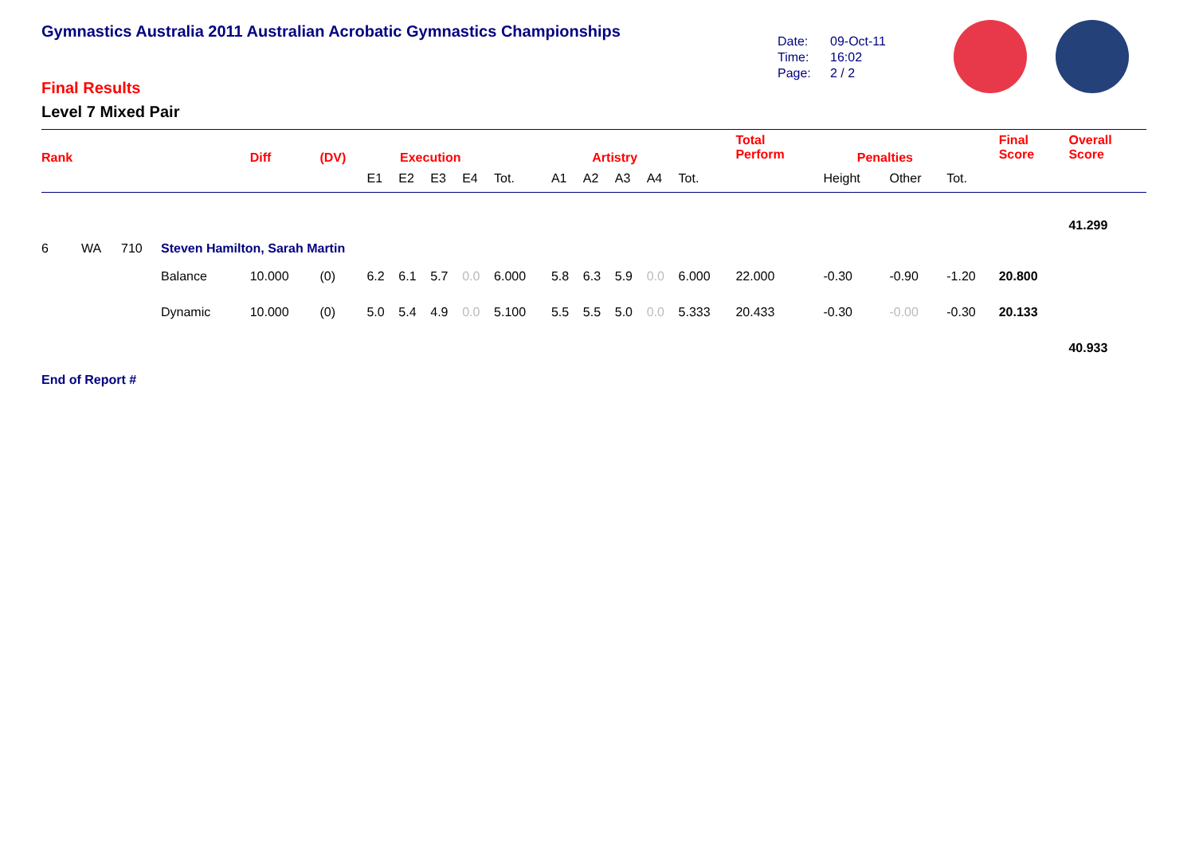Gymnastics Australia 2011 Australian Acrobatic Gymnastics Championships
Final Results
Level 7 Mixed Pair
Date: 09-Oct-11
Time: 16:02
Page: 2 / 2
| Rank | | | | Diff | (DV) | Execution | | | | | Artistry | | | | | Total Perform | Penalties | | | Final Score | Overall Score |
| | | | | | | E1 | E2 | E3 | E4 | Tot. | A1 | A2 | A3 | A4 | Tot. | | Height | Other | Tot. | | |
| | | | | | | | | | | | | | | | | | | | | | 41.299 |
| 6 | WA | 710 | Steven Hamilton, Sarah Martin | | | | | | | | | | | | | | | | | | |
| | | | Balance | 10.000 | (0) | 6.2 | 6.1 | 5.7 | 0.0 | 6.000 | 5.8 | 6.3 | 5.9 | 0.0 | 6.000 | 22.000 | -0.30 | -0.90 | -1.20 | 20.800 | |
| | | | Dynamic | 10.000 | (0) | 5.0 | 5.4 | 4.9 | 0.0 | 5.100 | 5.5 | 5.5 | 5.0 | 0.0 | 5.333 | 20.433 | -0.30 | -0.00 | -0.30 | 20.133 | |
| | | | | | | | | | | | | | | | | | | | | | 40.933 |
| End of Report # | | | | | | | | | | | | | | | | | | | | | |